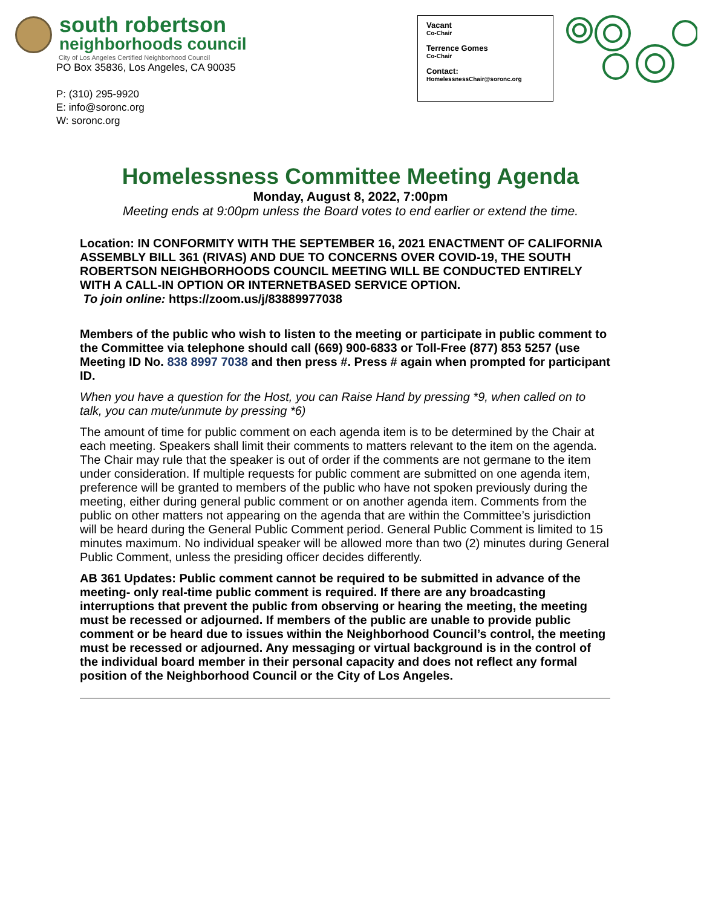south robertson
neighborhoods council
City of Los Angeles Certified Neighborhood Council
PO Box 35836, Los Angeles, CA 90035
P: (310) 295-9920
E: info@soronc.org
W: soronc.org
Vacant
Co-Chair
Terrence Gomes
Co-Chair
Contact:
HomelessnessChair@soronc.org
Homelessness Committee Meeting Agenda
Monday, August 8, 2022, 7:00pm
Meeting ends at 9:00pm unless the Board votes to end earlier or extend the time.
Location: IN CONFORMITY WITH THE SEPTEMBER 16, 2021 ENACTMENT OF CALIFORNIA ASSEMBLY BILL 361 (RIVAS) AND DUE TO CONCERNS OVER COVID-19, THE SOUTH ROBERTSON NEIGHBORHOODS COUNCIL MEETING WILL BE CONDUCTED ENTIRELY WITH A CALL-IN OPTION OR INTERNETBASED SERVICE OPTION.
To join online: https://zoom.us/j/83889977038
Members of the public who wish to listen to the meeting or participate in public comment to the Committee via telephone should call (669) 900-6833 or Toll-Free (877) 853 5257 (use Meeting ID No. 838 8997 7038 and then press #. Press # again when prompted for participant ID.
When you have a question for the Host, you can Raise Hand by pressing *9, when called on to talk, you can mute/unmute by pressing *6)
The amount of time for public comment on each agenda item is to be determined by the Chair at each meeting. Speakers shall limit their comments to matters relevant to the item on the agenda. The Chair may rule that the speaker is out of order if the comments are not germane to the item under consideration. If multiple requests for public comment are submitted on one agenda item, preference will be granted to members of the public who have not spoken previously during the meeting, either during general public comment or on another agenda item. Comments from the public on other matters not appearing on the agenda that are within the Committee’s jurisdiction will be heard during the General Public Comment period. General Public Comment is limited to 15 minutes maximum. No individual speaker will be allowed more than two (2) minutes during General Public Comment, unless the presiding officer decides differently.
AB 361 Updates: Public comment cannot be required to be submitted in advance of the meeting- only real-time public comment is required. If there are any broadcasting interruptions that prevent the public from observing or hearing the meeting, the meeting must be recessed or adjourned. If members of the public are unable to provide public comment or be heard due to issues within the Neighborhood Council’s control, the meeting must be recessed or adjourned. Any messaging or virtual background is in the control of the individual board member in their personal capacity and does not reflect any formal position of the Neighborhood Council or the City of Los Angeles.